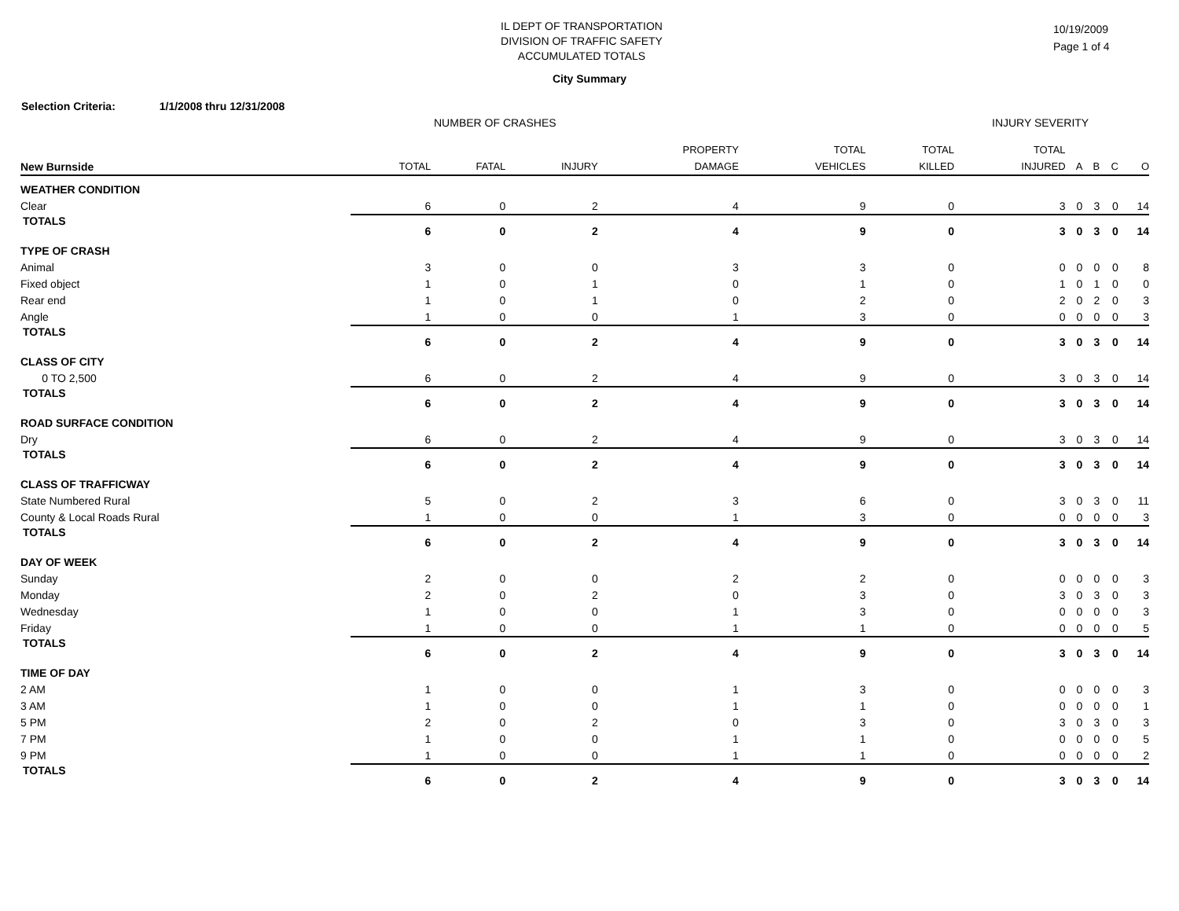IL DEPT OF TRANSPORTATION
DIVISION OF TRAFFIC SAFETY
ACCUMULATED TOTALS
10/19/2009
Page 1 of 4
City Summary
Selection Criteria: 1/1/2008 thru 12/31/2008
NUMBER OF CRASHES INJURY SEVERITY
| | | | | PROPERTY | TOTAL | TOTAL | TOTAL | | | | |
| --- | --- | --- | --- | --- | --- | --- | --- | --- | --- | --- | --- |
| New Burnside | TOTAL | FATAL | INJURY | DAMAGE | VEHICLES | KILLED | INJURED | A | B | C | O |
| WEATHER CONDITION | | | | | | | | | | | |
| Clear | 6 | 0 | 2 | 4 | 9 | 0 | 3 | 0 | 3 | 0 | 14 |
| TOTALS | 6 | 0 | 2 | 4 | 9 | 0 | 3 | 0 | 3 | 0 | 14 |
| TYPE OF CRASH | | | | | | | | | | | |
| Animal | 3 | 0 | 0 | 3 | 3 | 0 | 0 | 0 | 0 | 0 | 8 |
| Fixed object | 1 | 0 | 1 | 0 | 1 | 0 | 1 | 0 | 1 | 0 | 0 |
| Rear end | 1 | 0 | 1 | 0 | 2 | 0 | 2 | 0 | 2 | 0 | 3 |
| Angle | 1 | 0 | 0 | 1 | 3 | 0 | 0 | 0 | 0 | 0 | 3 |
| TOTALS | 6 | 0 | 2 | 4 | 9 | 0 | 3 | 0 | 3 | 0 | 14 |
| CLASS OF CITY | | | | | | | | | | | |
| 0 TO 2,500 | 6 | 0 | 2 | 4 | 9 | 0 | 3 | 0 | 3 | 0 | 14 |
| TOTALS | 6 | 0 | 2 | 4 | 9 | 0 | 3 | 0 | 3 | 0 | 14 |
| ROAD SURFACE CONDITION | | | | | | | | | | | |
| Dry | 6 | 0 | 2 | 4 | 9 | 0 | 3 | 0 | 3 | 0 | 14 |
| TOTALS | 6 | 0 | 2 | 4 | 9 | 0 | 3 | 0 | 3 | 0 | 14 |
| CLASS OF TRAFFICWAY | | | | | | | | | | | |
| State Numbered Rural | 5 | 0 | 2 | 3 | 6 | 0 | 3 | 0 | 3 | 0 | 11 |
| County & Local Roads Rural | 1 | 0 | 0 | 1 | 3 | 0 | 0 | 0 | 0 | 0 | 3 |
| TOTALS | 6 | 0 | 2 | 4 | 9 | 0 | 3 | 0 | 3 | 0 | 14 |
| DAY OF WEEK | | | | | | | | | | | |
| Sunday | 2 | 0 | 0 | 2 | 2 | 0 | 0 | 0 | 0 | 0 | 3 |
| Monday | 2 | 0 | 2 | 0 | 3 | 0 | 3 | 0 | 3 | 0 | 3 |
| Wednesday | 1 | 0 | 0 | 1 | 3 | 0 | 0 | 0 | 0 | 0 | 3 |
| Friday | 1 | 0 | 0 | 1 | 1 | 0 | 0 | 0 | 0 | 0 | 5 |
| TOTALS | 6 | 0 | 2 | 4 | 9 | 0 | 3 | 0 | 3 | 0 | 14 |
| TIME OF DAY | | | | | | | | | | | |
| 2 AM | 1 | 0 | 0 | 1 | 3 | 0 | 0 | 0 | 0 | 0 | 3 |
| 3 AM | 1 | 0 | 0 | 1 | 1 | 0 | 0 | 0 | 0 | 0 | 1 |
| 5 PM | 2 | 0 | 2 | 0 | 3 | 0 | 3 | 0 | 3 | 0 | 3 |
| 7 PM | 1 | 0 | 0 | 1 | 1 | 0 | 0 | 0 | 0 | 0 | 5 |
| 9 PM | 1 | 0 | 0 | 1 | 1 | 0 | 0 | 0 | 0 | 0 | 2 |
| TOTALS | 6 | 0 | 2 | 4 | 9 | 0 | 3 | 0 | 3 | 0 | 14 |